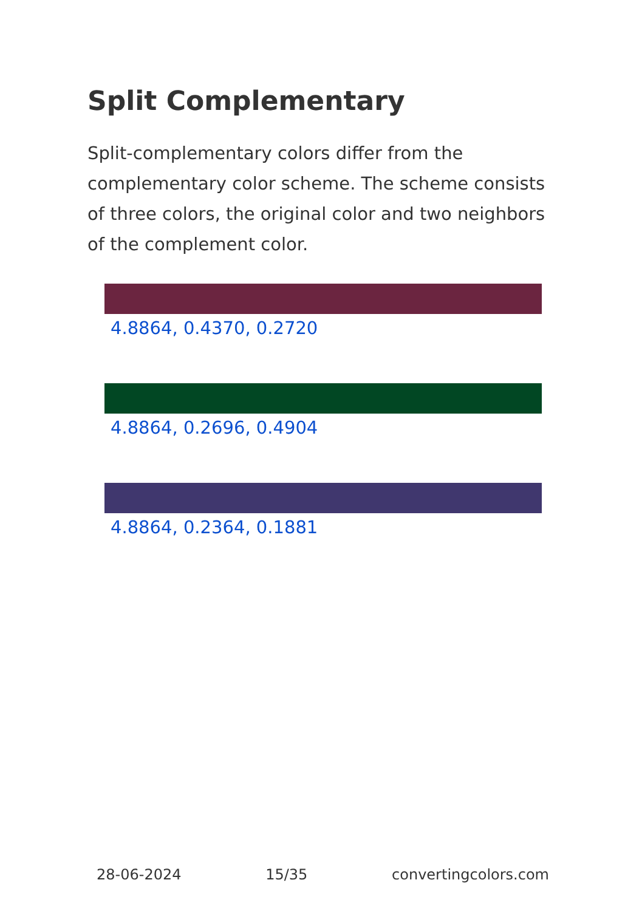Split Complementary
Split-complementary colors differ from the complementary color scheme. The scheme consists of three colors, the original color and two neighbors of the complement color.
4.8864, 0.4370, 0.2720
4.8864, 0.2696, 0.4904
4.8864, 0.2364, 0.1881
28-06-2024 15/35 convertingcolors.com